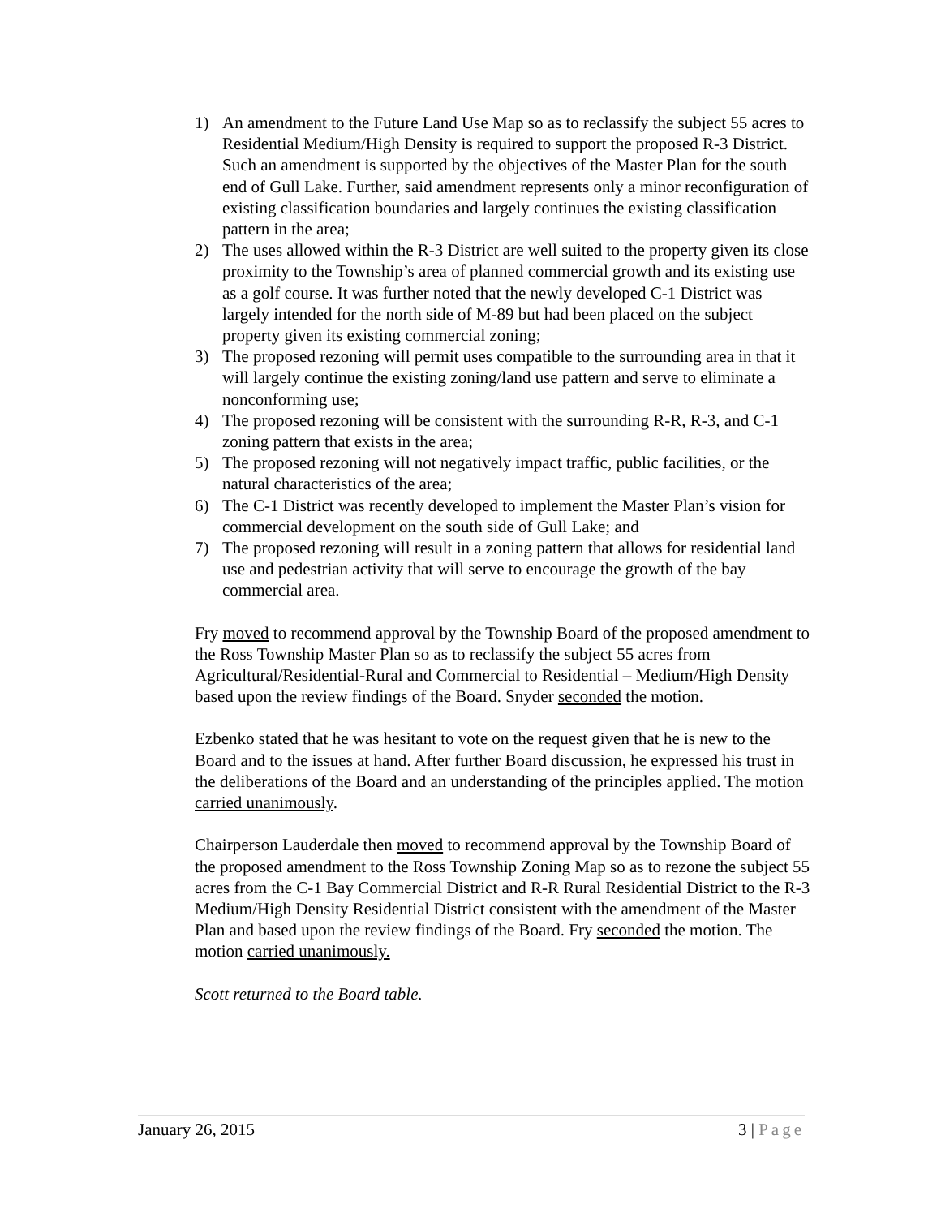1) An amendment to the Future Land Use Map so as to reclassify the subject 55 acres to Residential Medium/High Density is required to support the proposed R-3 District. Such an amendment is supported by the objectives of the Master Plan for the south end of Gull Lake. Further, said amendment represents only a minor reconfiguration of existing classification boundaries and largely continues the existing classification pattern in the area;
2) The uses allowed within the R-3 District are well suited to the property given its close proximity to the Township’s area of planned commercial growth and its existing use as a golf course. It was further noted that the newly developed C-1 District was largely intended for the north side of M-89 but had been placed on the subject property given its existing commercial zoning;
3) The proposed rezoning will permit uses compatible to the surrounding area in that it will largely continue the existing zoning/land use pattern and serve to eliminate a nonconforming use;
4) The proposed rezoning will be consistent with the surrounding R-R, R-3, and C-1 zoning pattern that exists in the area;
5) The proposed rezoning will not negatively impact traffic, public facilities, or the natural characteristics of the area;
6) The C-1 District was recently developed to implement the Master Plan’s vision for commercial development on the south side of Gull Lake; and
7) The proposed rezoning will result in a zoning pattern that allows for residential land use and pedestrian activity that will serve to encourage the growth of the bay commercial area.
Fry moved to recommend approval by the Township Board of the proposed amendment to the Ross Township Master Plan so as to reclassify the subject 55 acres from Agricultural/Residential-Rural and Commercial to Residential – Medium/High Density based upon the review findings of the Board. Snyder seconded the motion.
Ezbenko stated that he was hesitant to vote on the request given that he is new to the Board and to the issues at hand. After further Board discussion, he expressed his trust in the deliberations of the Board and an understanding of the principles applied. The motion carried unanimously.
Chairperson Lauderdale then moved to recommend approval by the Township Board of the proposed amendment to the Ross Township Zoning Map so as to rezone the subject 55 acres from the C-1 Bay Commercial District and R-R Rural Residential District to the R-3 Medium/High Density Residential District consistent with the amendment of the Master Plan and based upon the review findings of the Board. Fry seconded the motion. The motion carried unanimously.
Scott returned to the Board table.
January 26, 2015 3 | Page